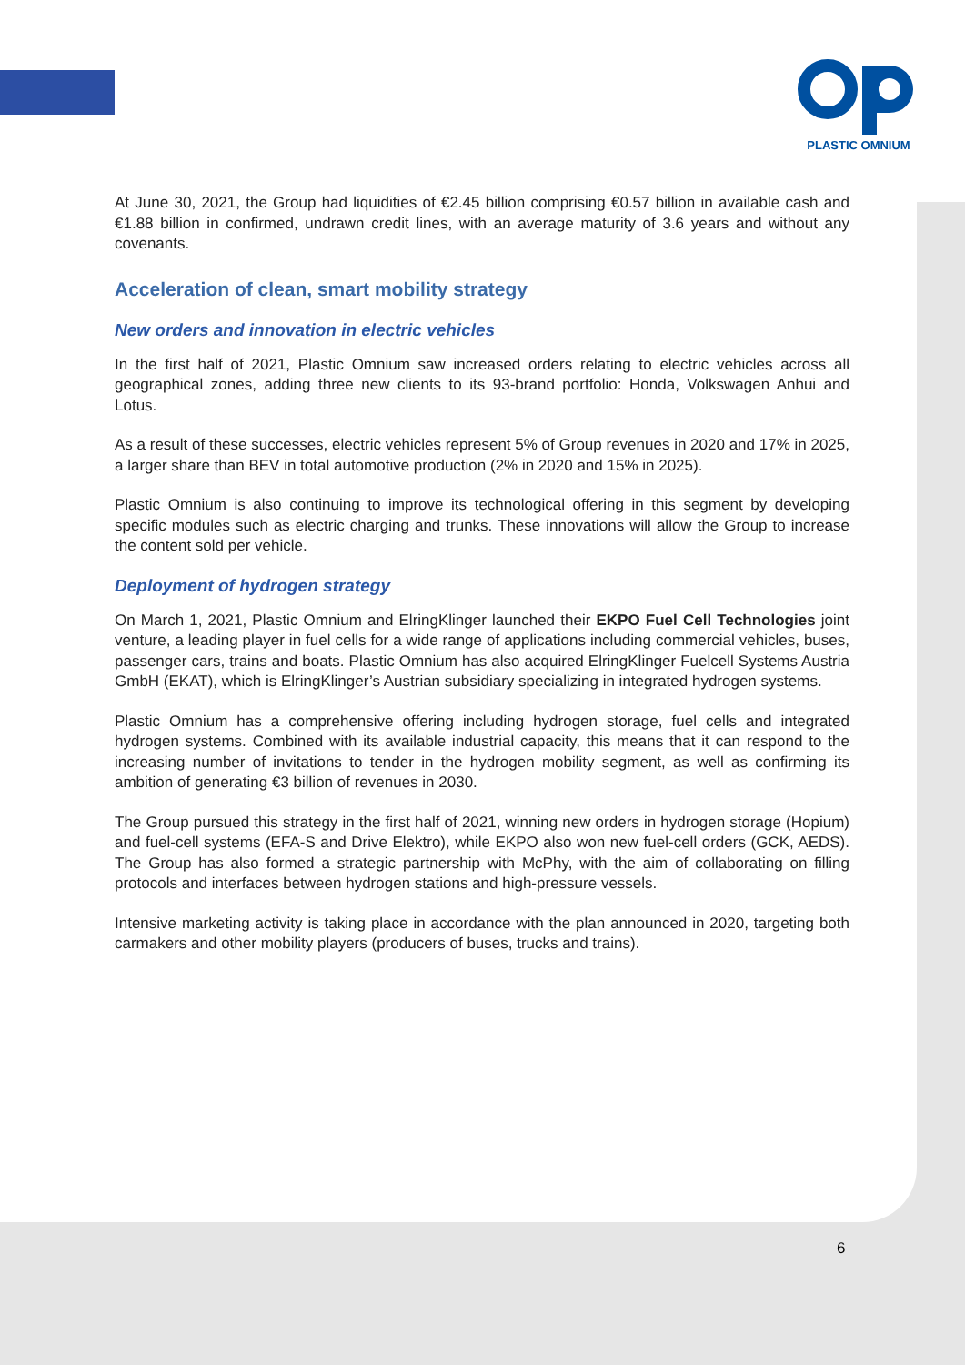PLASTIC OMNIUM
At June 30, 2021, the Group had liquidities of €2.45 billion comprising €0.57 billion in available cash and €1.88 billion in confirmed, undrawn credit lines, with an average maturity of 3.6 years and without any covenants.
Acceleration of clean, smart mobility strategy
New orders and innovation in electric vehicles
In the first half of 2021, Plastic Omnium saw increased orders relating to electric vehicles across all geographical zones, adding three new clients to its 93-brand portfolio: Honda, Volkswagen Anhui and Lotus.
As a result of these successes, electric vehicles represent 5% of Group revenues in 2020 and 17% in 2025, a larger share than BEV in total automotive production (2% in 2020 and 15% in 2025).
Plastic Omnium is also continuing to improve its technological offering in this segment by developing specific modules such as electric charging and trunks. These innovations will allow the Group to increase the content sold per vehicle.
Deployment of hydrogen strategy
On March 1, 2021, Plastic Omnium and ElringKlinger launched their EKPO Fuel Cell Technologies joint venture, a leading player in fuel cells for a wide range of applications including commercial vehicles, buses, passenger cars, trains and boats. Plastic Omnium has also acquired ElringKlinger Fuelcell Systems Austria GmbH (EKAT), which is ElringKlinger’s Austrian subsidiary specializing in integrated hydrogen systems.
Plastic Omnium has a comprehensive offering including hydrogen storage, fuel cells and integrated hydrogen systems. Combined with its available industrial capacity, this means that it can respond to the increasing number of invitations to tender in the hydrogen mobility segment, as well as confirming its ambition of generating €3 billion of revenues in 2030.
The Group pursued this strategy in the first half of 2021, winning new orders in hydrogen storage (Hopium) and fuel-cell systems (EFA-S and Drive Elektro), while EKPO also won new fuel-cell orders (GCK, AEDS). The Group has also formed a strategic partnership with McPhy, with the aim of collaborating on filling protocols and interfaces between hydrogen stations and high-pressure vessels.
Intensive marketing activity is taking place in accordance with the plan announced in 2020, targeting both carmakers and other mobility players (producers of buses, trucks and trains).
6